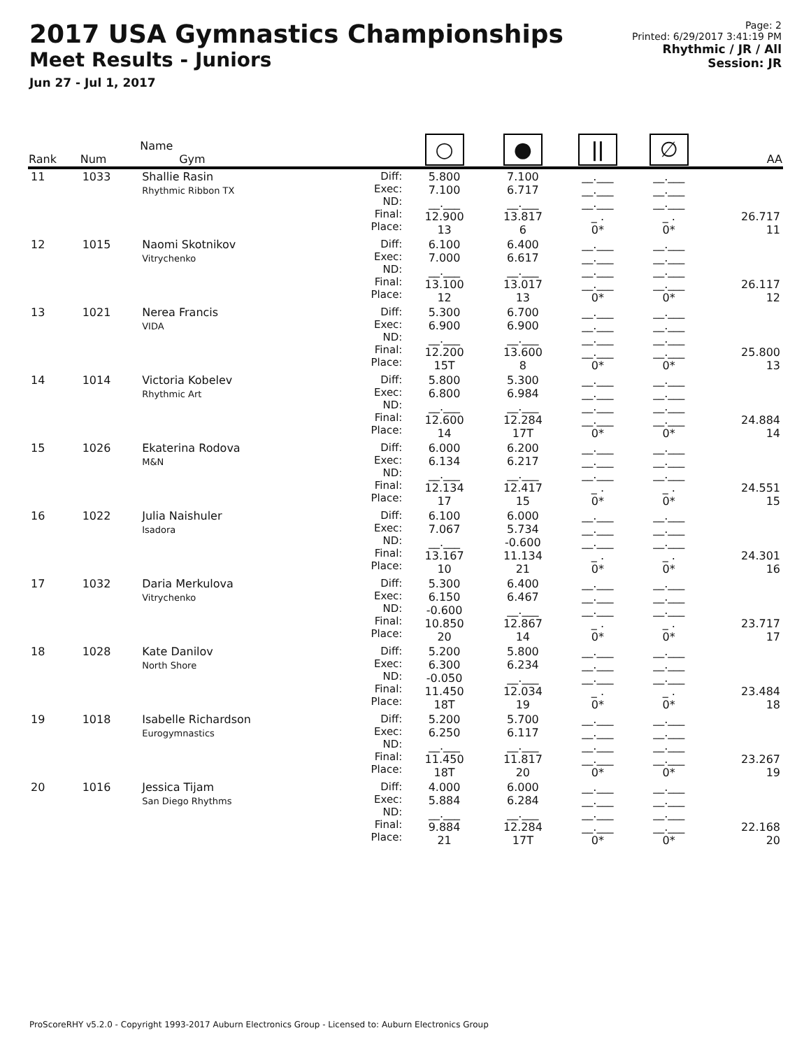2017 USA Gymnastics Championships
Meet Results - Juniors
Jun 27 - Jul 1, 2017
Page: 2
Printed: 6/29/2017 3:41:19 PM
Rhythmic / JR / All
Session: JR
| Rank | Num | Name Gym | | ○ | ● | ǀǀ | ∅ | AA |
| --- | --- | --- | --- | --- | --- | --- | --- | --- |
| 11 | 1033 | Shallie Rasin Rhythmic Ribbon TX | Diff: Exec: ND: Final: Place: | 5.800 7.100 __.___ 12.900 13 | 7.100 6.717 __.___ 13.817 6 | __.___ __.___ __.___ _ . 0* | __.___ __.___ __.___ _ . 0* | 26.717 11 |
| 12 | 1015 | Naomi Skotnikov Vitrychenko | Diff: Exec: ND: Final: Place: | 6.100 7.000 __.___ 13.100 12 | 6.400 6.617 __.___ 13.017 13 | __.___ __.___ __.___ __.___ 0* | __.___ __.___ __.___ __.___ 0* | 26.117 12 |
| 13 | 1021 | Nerea Francis VIDA | Diff: Exec: ND: Final: Place: | 5.300 6.900 __.___ 12.200 15T | 6.700 6.900 __.___ 13.600 8 | __.___ __.___ __.___ __.___ 0* | __.___ __.___ __.___ __.___ 0* | 25.800 13 |
| 14 | 1014 | Victoria Kobelev Rhythmic Art | Diff: Exec: ND: Final: Place: | 5.800 6.800 __.___ 12.600 14 | 5.300 6.984 __.___ 12.284 17T | __.___ __.___ __.___ __.___ 0* | __.___ __.___ __.___ __.___ 0* | 24.884 14 |
| 15 | 1026 | Ekaterina Rodova M&N | Diff: Exec: ND: Final: Place: | 6.000 6.134 __.___ 12.134 17 | 6.200 6.217 __.___ 12.417 15 | __.___ __.___ __.___ _ . 0* | __.___ __.___ __.___ _ . 0* | 24.551 15 |
| 16 | 1022 | Julia Naishuler Isadora | Diff: Exec: ND: Final: Place: | 6.100 7.067 __.___ 13.167 10 | 6.000 5.734 -0.600 11.134 21 | __.___ __.___ __.___ _ . 0* | __.___ __.___ __.___ _ . 0* | 24.301 16 |
| 17 | 1032 | Daria Merkulova Vitrychenko | Diff: Exec: ND: Final: Place: | 5.300 6.150 -0.600 10.850 20 | 6.400 6.467 __.___ 12.867 14 | __.___ __.___ __.___ _ . 0* | __.___ __.___ __.___ _ . 0* | 23.717 17 |
| 18 | 1028 | Kate Danilov North Shore | Diff: Exec: ND: Final: Place: | 5.200 6.300 -0.050 11.450 18T | 5.800 6.234 __.___ 12.034 19 | __.___ __.___ __.___ _ . 0* | __.___ __.___ __.___ _ . 0* | 23.484 18 |
| 19 | 1018 | Isabelle Richardson Eurogymnastics | Diff: Exec: ND: Final: Place: | 5.200 6.250 __.___ 11.450 18T | 5.700 6.117 __.___ 11.817 20 | __.___ __.___ __.___ __.___ 0* | __.___ __.___ __.___ __.___ 0* | 23.267 19 |
| 20 | 1016 | Jessica Tijam San Diego Rhythms | Diff: Exec: ND: Final: Place: | 4.000 5.884 __.___ 9.884 21 | 6.000 6.284 __.___ 12.284 17T | __.___ __.___ __.___ __.___ 0* | __.___ __.___ __.___ __.___ 0* | 22.168 20 |
ProScoreRHY v5.2.0 - Copyright 1993-2017 Auburn Electronics Group - Licensed to: Auburn Electronics Group